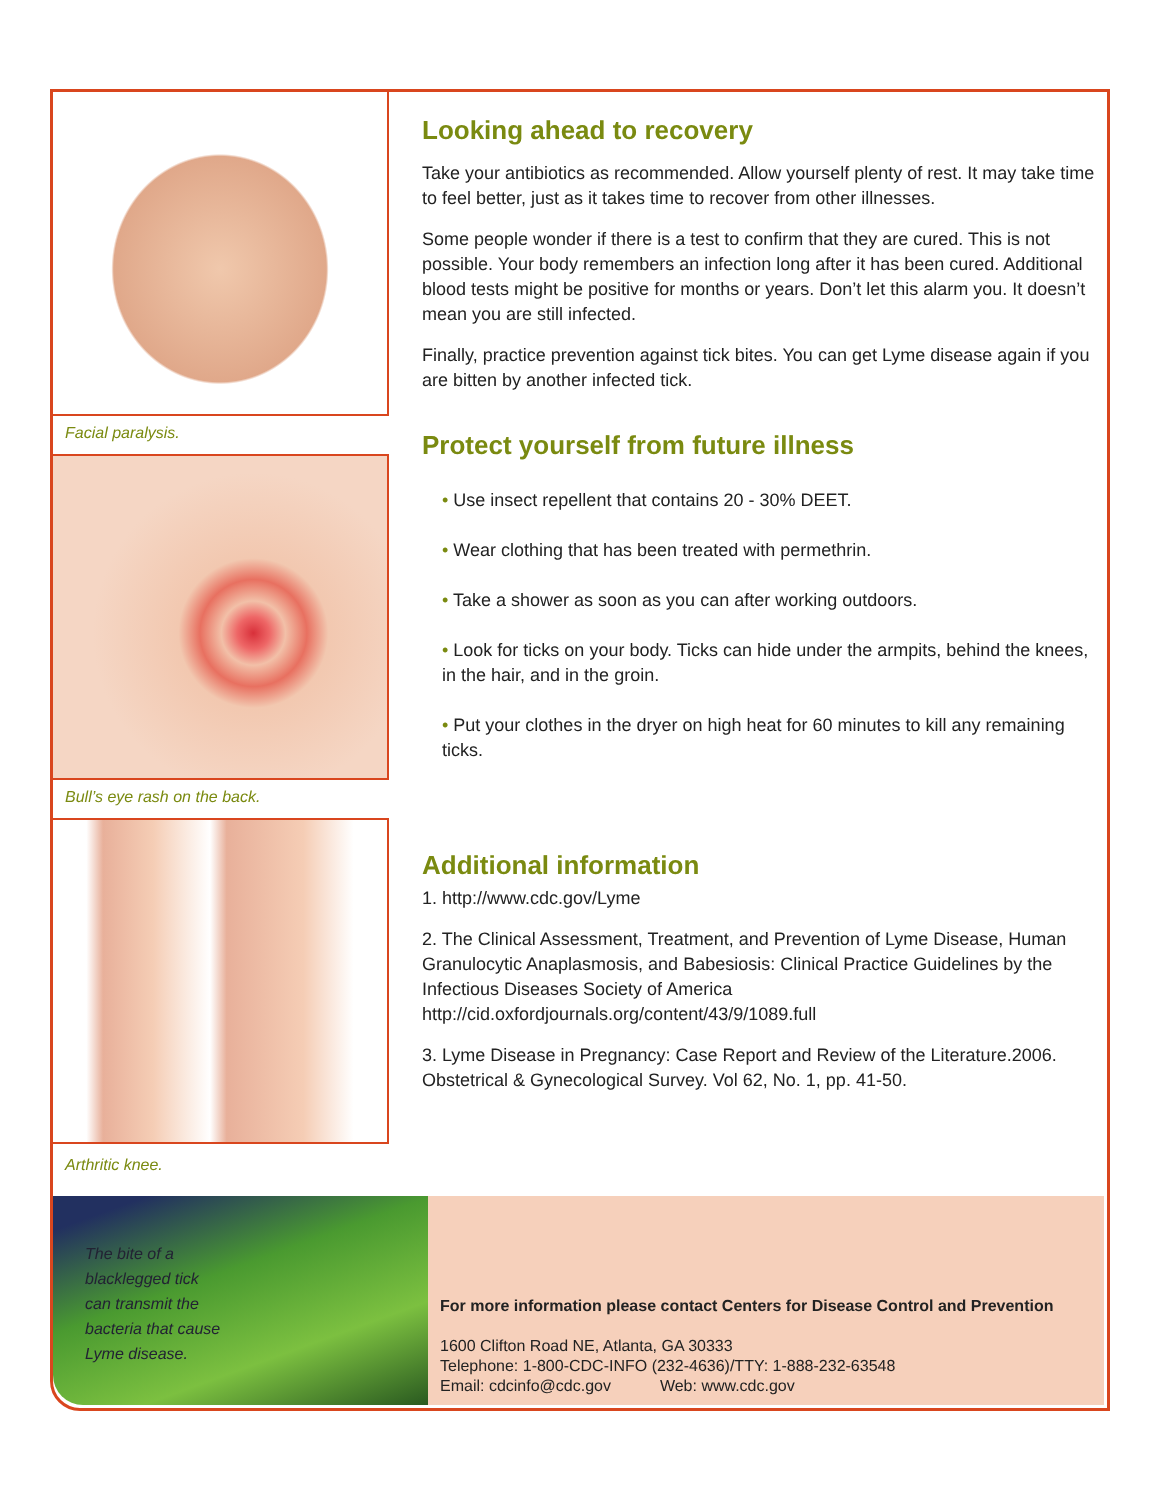Facial paralysis.
Bull’s eye rash on the back.
Arthritic knee.
Looking ahead to recovery
Take your antibiotics as recommended. Allow yourself plenty of rest. It may take time to feel better, just as it takes time to recover from other illnesses.
Some people wonder if there is a test to confirm that they are cured. This is not possible. Your body remembers an infection long after it has been cured. Additional blood tests might be positive for months or years. Don’t let this alarm you. It doesn’t mean you are still infected.
Finally, practice prevention against tick bites. You can get Lyme disease again if you are bitten by another infected tick.
Protect yourself from future illness
• Use insect repellent that contains 20 - 30% DEET.
• Wear clothing that has been treated with permethrin.
• Take a shower as soon as you can after working outdoors.
• Look for ticks on your body. Ticks can hide under the armpits, behind the knees, in the hair, and in the groin.
• Put your clothes in the dryer on high heat for 60 minutes to kill any remaining ticks.
Additional information
1. http://www.cdc.gov/Lyme
2. The Clinical Assessment, Treatment, and Prevention of Lyme Disease, Human Granulocytic Anaplasmosis, and Babesiosis: Clinical Practice Guidelines by the Infectious Diseases Society of America http://cid.oxfordjournals.org/content/43/9/1089.full
3. Lyme Disease in Pregnancy: Case Report and Review of the Literature.2006. Obstetrical & Gynecological Survey. Vol 62, No. 1, pp. 41-50.
The bite of a
blacklegged tick
can transmit the
bacteria that cause
Lyme disease.
For more information please contact Centers for Disease Control and Prevention
1600 Clifton Road NE, Atlanta, GA 30333
Telephone: 1-800-CDC-INFO (232-4636)/TTY: 1-888-232-63548
Email: cdcinfo@cdc.gov Web: www.cdc.gov